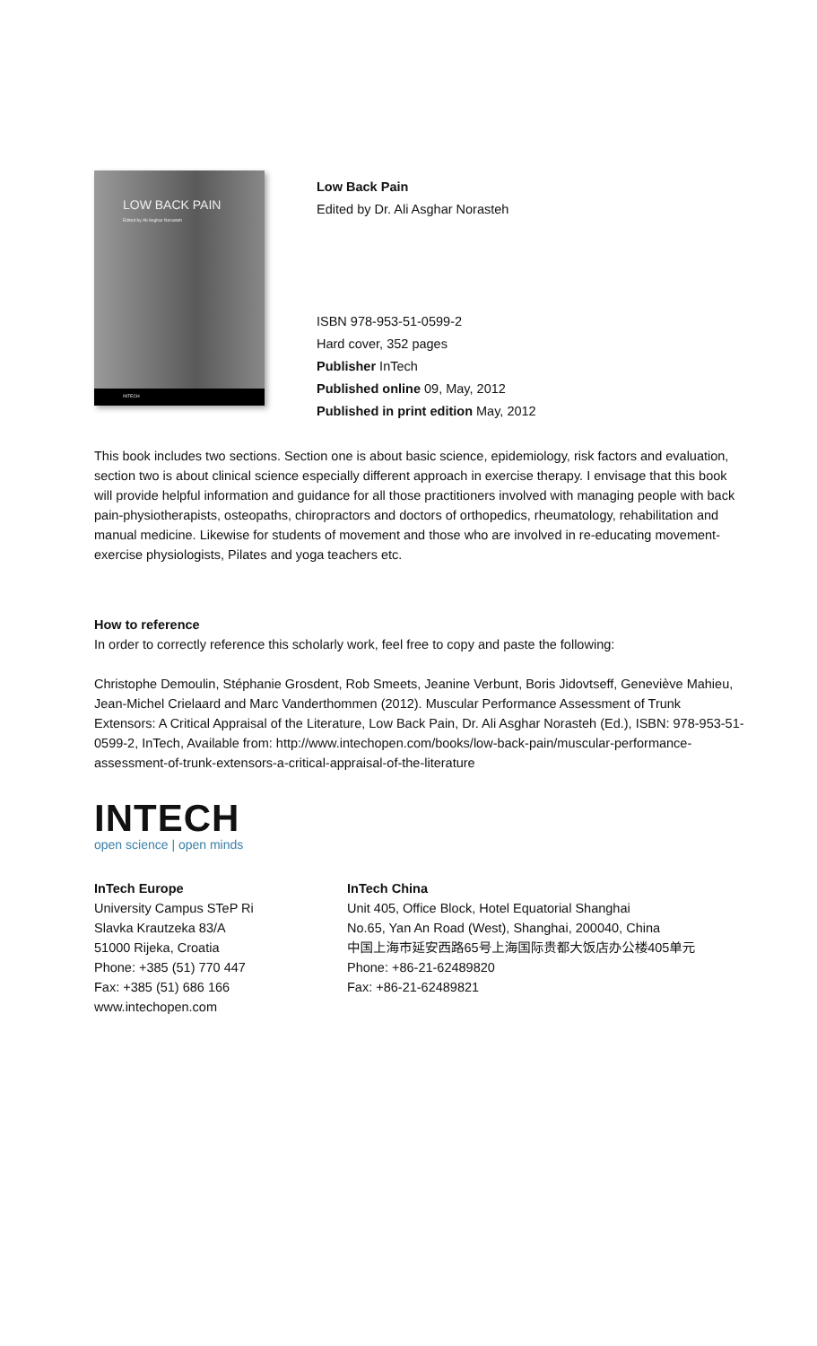LOW BACK PAIN
Edited by Ali Asghar Norasteh
INTECH
Low Back Pain
Edited by Dr. Ali Asghar Norasteh
ISBN 978-953-51-0599-2
Hard cover, 352 pages
Publisher InTech
Published online 09, May, 2012
Published in print edition May, 2012
This book includes two sections. Section one is about basic science, epidemiology, risk factors and evaluation, section two is about clinical science especially different approach in exercise therapy. I envisage that this book will provide helpful information and guidance for all those practitioners involved with managing people with back pain-physiotherapists, osteopaths, chiropractors and doctors of orthopedics, rheumatology, rehabilitation and manual medicine. Likewise for students of movement and those who are involved in re-educating movement-exercise physiologists, Pilates and yoga teachers etc.
How to reference
In order to correctly reference this scholarly work, feel free to copy and paste the following:
Christophe Demoulin, Stéphanie Grosdent, Rob Smeets, Jeanine Verbunt, Boris Jidovtseff, Geneviève Mahieu, Jean-Michel Crielaard and Marc Vanderthommen (2012). Muscular Performance Assessment of Trunk Extensors: A Critical Appraisal of the Literature, Low Back Pain, Dr. Ali Asghar Norasteh (Ed.), ISBN: 978-953-51-0599-2, InTech, Available from: http://www.intechopen.com/books/low-back-pain/muscular-performance-assessment-of-trunk-extensors-a-critical-appraisal-of-the-literature
INTECH
open science | open minds
InTech Europe
University Campus STeP Ri
Slavka Krautzeka 83/A
51000 Rijeka, Croatia
Phone: +385 (51) 770 447
Fax: +385 (51) 686 166
www.intechopen.com
InTech China
Unit 405, Office Block, Hotel Equatorial Shanghai
No.65, Yan An Road (West), Shanghai, 200040, China
中国上海市延安西路65号上海国际贵都大饭店办公楼405单元
Phone: +86-21-62489820
Fax: +86-21-62489821